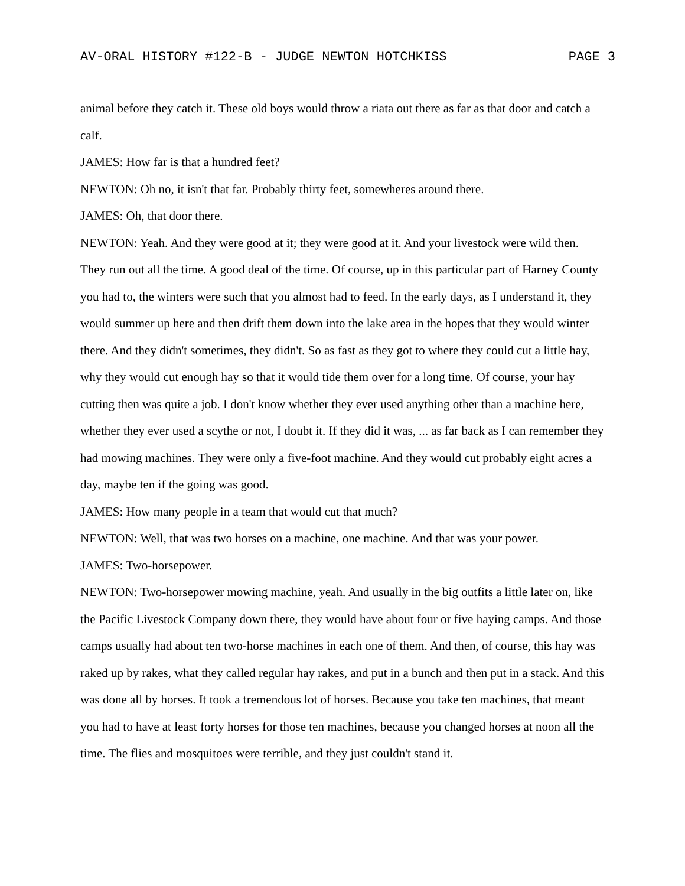AV-ORAL HISTORY #122-B - JUDGE NEWTON HOTCHKISS PAGE 3
animal before they catch it. These old boys would throw a riata out there as far as that door and catch a calf.
JAMES: How far is that a hundred feet?
NEWTON: Oh no, it isn't that far. Probably thirty feet, somewheres around there.
JAMES: Oh, that door there.
NEWTON: Yeah. And they were good at it; they were good at it. And your livestock were wild then. They run out all the time. A good deal of the time. Of course, up in this particular part of Harney County you had to, the winters were such that you almost had to feed. In the early days, as I understand it, they would summer up here and then drift them down into the lake area in the hopes that they would winter there. And they didn't sometimes, they didn't. So as fast as they got to where they could cut a little hay, why they would cut enough hay so that it would tide them over for a long time. Of course, your hay cutting then was quite a job. I don't know whether they ever used anything other than a machine here, whether they ever used a scythe or not, I doubt it. If they did it was, ... as far back as I can remember they had mowing machines. They were only a five-foot machine. And they would cut probably eight acres a day, maybe ten if the going was good.
JAMES: How many people in a team that would cut that much?
NEWTON: Well, that was two horses on a machine, one machine. And that was your power.
JAMES: Two-horsepower.
NEWTON: Two-horsepower mowing machine, yeah. And usually in the big outfits a little later on, like the Pacific Livestock Company down there, they would have about four or five haying camps. And those camps usually had about ten two-horse machines in each one of them. And then, of course, this hay was raked up by rakes, what they called regular hay rakes, and put in a bunch and then put in a stack. And this was done all by horses. It took a tremendous lot of horses. Because you take ten machines, that meant you had to have at least forty horses for those ten machines, because you changed horses at noon all the time. The flies and mosquitoes were terrible, and they just couldn't stand it.